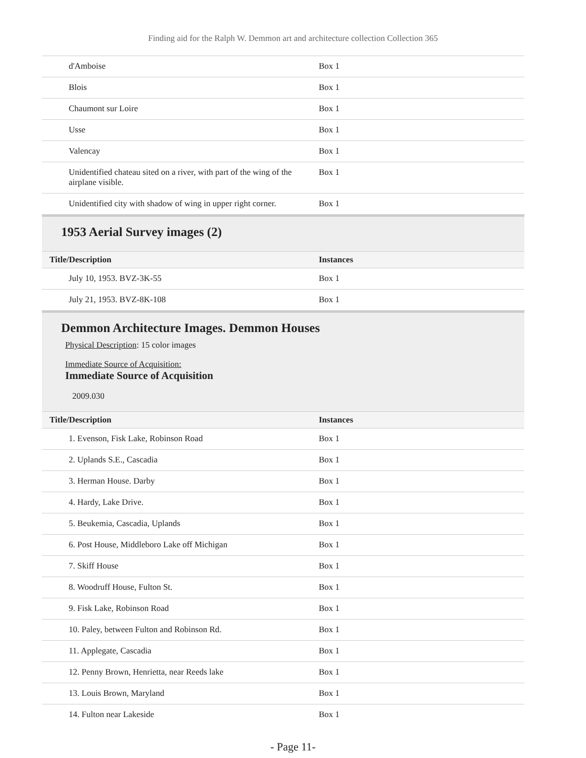Finding aid for the Ralph W. Demmon art and architecture collection Collection 365
| d'Amboise | Box 1 |
| Blois | Box 1 |
| Chaumont sur Loire | Box 1 |
| Usse | Box 1 |
| Valencay | Box 1 |
| Unidentified chateau sited on a river, with part of the wing of the airplane visible. | Box 1 |
| Unidentified city with shadow of wing in upper right corner. | Box 1 |
1953 Aerial Survey images (2)
| Title/Description | Instances |
| --- | --- |
| July 10, 1953. BVZ-3K-55 | Box 1 |
| July 21, 1953. BVZ-8K-108 | Box 1 |
Demmon Architecture Images. Demmon Houses
Physical Description: 15 color images
Immediate Source of Acquisition:
Immediate Source of Acquisition
2009.030
| Title/Description | Instances |
| --- | --- |
| 1. Evenson, Fisk Lake, Robinson Road | Box 1 |
| 2. Uplands S.E., Cascadia | Box 1 |
| 3. Herman House. Darby | Box 1 |
| 4. Hardy, Lake Drive. | Box 1 |
| 5. Beukemia, Cascadia, Uplands | Box 1 |
| 6. Post House, Middleboro Lake off Michigan | Box 1 |
| 7. Skiff House | Box 1 |
| 8. Woodruff House, Fulton St. | Box 1 |
| 9. Fisk Lake, Robinson Road | Box 1 |
| 10. Paley, between Fulton and Robinson Rd. | Box 1 |
| 11. Applegate, Cascadia | Box 1 |
| 12. Penny Brown, Henrietta, near Reeds lake | Box 1 |
| 13. Louis Brown, Maryland | Box 1 |
| 14. Fulton near Lakeside | Box 1 |
- Page 11-